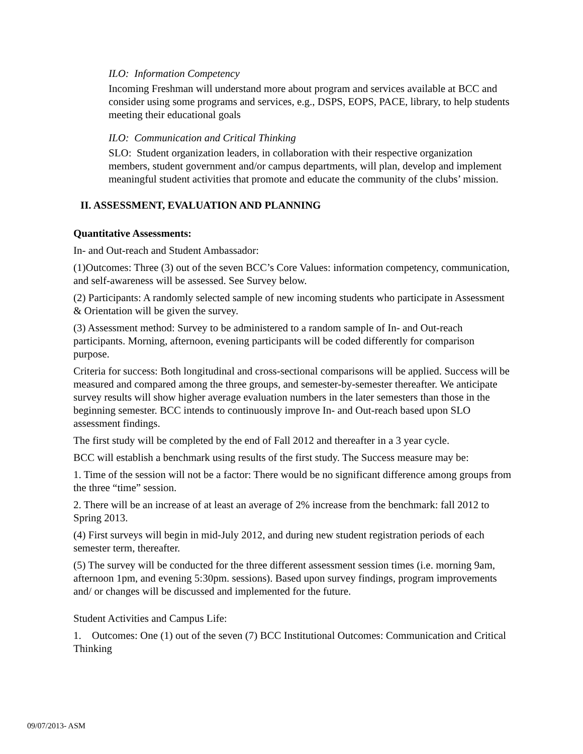ILO: Information Competency
Incoming Freshman will understand more about program and services available at BCC and consider using some programs and services, e.g., DSPS, EOPS, PACE, library, to help students meeting their educational goals
ILO: Communication and Critical Thinking
SLO: Student organization leaders, in collaboration with their respective organization members, student government and/or campus departments, will plan, develop and implement meaningful student activities that promote and educate the community of the clubs’ mission.
II. ASSESSMENT, EVALUATION AND PLANNING
Quantitative Assessments:
In- and Out-reach and Student Ambassador:
(1)Outcomes: Three (3) out of the seven BCC’s Core Values: information competency, communication, and self-awareness will be assessed. See Survey below.
(2) Participants: A randomly selected sample of new incoming students who participate in Assessment & Orientation will be given the survey.
(3) Assessment method: Survey to be administered to a random sample of In- and Out-reach participants. Morning, afternoon, evening participants will be coded differently for comparison purpose.
Criteria for success: Both longitudinal and cross-sectional comparisons will be applied. Success will be measured and compared among the three groups, and semester-by-semester thereafter. We anticipate survey results will show higher average evaluation numbers in the later semesters than those in the beginning semester. BCC intends to continuously improve In- and Out-reach based upon SLO assessment findings.
The first study will be completed by the end of Fall 2012 and thereafter in a 3 year cycle.
BCC will establish a benchmark using results of the first study. The Success measure may be:
1. Time of the session will not be a factor: There would be no significant difference among groups from the three “time” session.
2. There will be an increase of at least an average of 2% increase from the benchmark: fall 2012 to Spring 2013.
(4) First surveys will begin in mid-July 2012, and during new student registration periods of each semester term, thereafter.
(5) The survey will be conducted for the three different assessment session times (i.e. morning 9am, afternoon 1pm, and evening 5:30pm. sessions). Based upon survey findings, program improvements and/ or changes will be discussed and implemented for the future.
Student Activities and Campus Life:
1. Outcomes: One (1) out of the seven (7) BCC Institutional Outcomes: Communication and Critical Thinking
09/07/2013- ASM